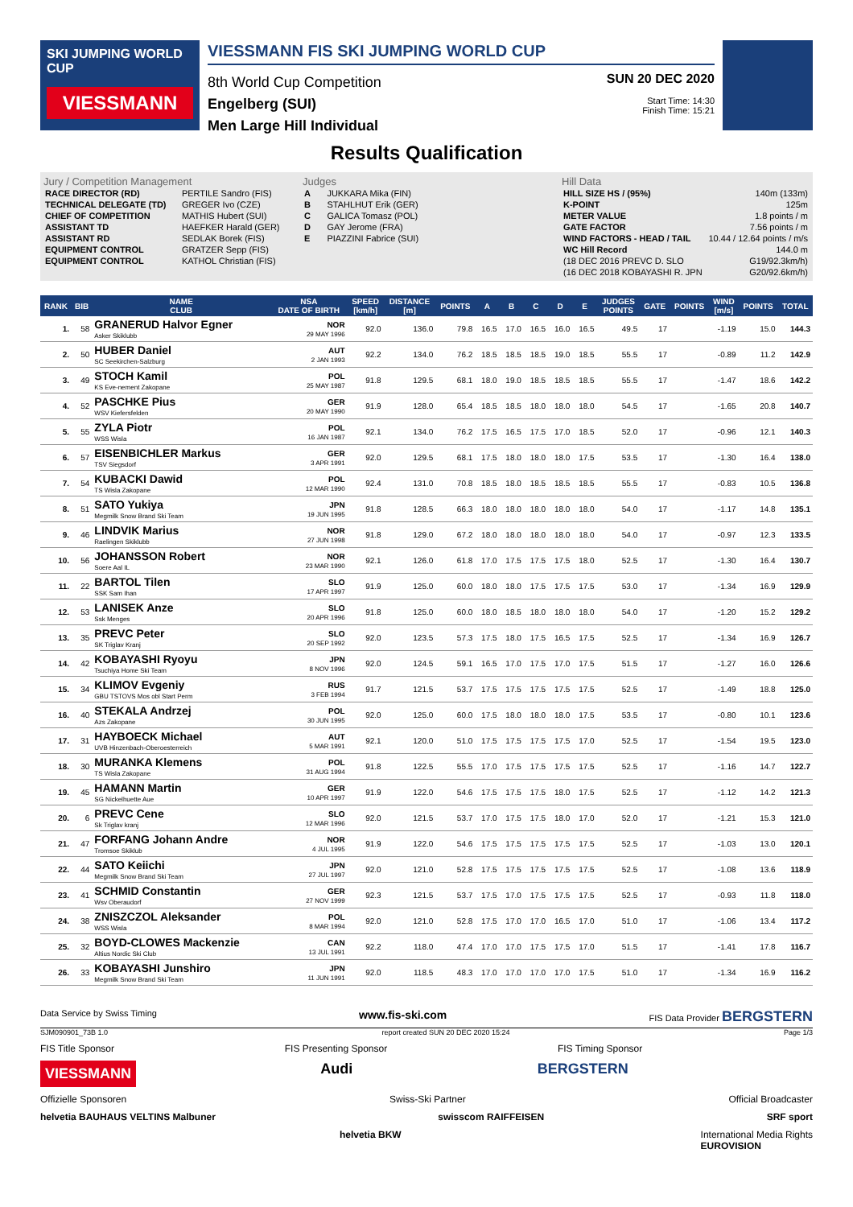SKI JUMPING WORLD CUP
VIESSMANN
VIESSMANN FIS SKI JUMPING WORLD CUP
8th World Cup Competition
Engelberg (SUI)
Men Large Hill Individual
SUN 20 DEC 2020
Start Time: 14:30
Finish Time: 15:21
Results Qualification
Jury / Competition Management
| RACE DIRECTOR (RD) | PERTILE Sandro (FIS) |
| TECHNICAL DELEGATE (TD) | GREGER Ivo (CZE) |
| CHIEF OF COMPETITION | MATHIS Hubert (SUI) |
| ASSISTANT TD | HAEFKER Harald (GER) |
| ASSISTANT RD | SEDLAK Borek (FIS) |
| EQUIPMENT CONTROL | GRATZER Sepp (FIS) |
| EQUIPMENT CONTROL | KATHOL Christian (FIS) |
Judges
| A | JUKKARA Mika (FIN) |
| B | STAHLHUT Erik (GER) |
| C | GALICA Tomasz (POL) |
| D | GAY Jerome (FRA) |
| E | PIAZZINI Fabrice (SUI) |
Hill Data
| HILL SIZE HS / (95%) | 140m (133m) |
| K-POINT | 125m |
| METER VALUE | 1.8 points / m |
| GATE FACTOR | 7.56 points / m |
| WIND FACTORS - HEAD / TAIL | 10.44 / 12.64 points / m/s |
| WC Hill Record | 144.0 m |
| (18 DEC 2016 PREVC D. SLO | G19/92.3km/h) |
| (16 DEC 2018 KOBAYASHI R. JPN | G20/92.6km/h) |
| RANK | BIB | NAME CLUB | NSA DATE OF BIRTH | SPEED [km/h] | DISTANCE [m] | POINTS | A | B | C | D | E | JUDGES POINTS | GATE | POINTS | WIND [m/s] | POINTS | TOTAL |
| --- | --- | --- | --- | --- | --- | --- | --- | --- | --- | --- | --- | --- | --- | --- | --- | --- | --- |
| 1. | 58 | GRANERUD Halvor Egner Asker Skiklubb | NOR 29 MAY 1996 | 92.0 | 136.0 | 79.8 | 16.5 | 17.0 | 16.5 | 16.0 | 16.5 | 49.5 | 17 | | -1.19 | 15.0 | 144.3 |
| 2. | 50 | HUBER Daniel SC Seekirchen-Salzburg | AUT 2 JAN 1993 | 92.2 | 134.0 | 76.2 | 18.5 | 18.5 | 18.5 | 19.0 | 18.5 | 55.5 | 17 | | -0.89 | 11.2 | 142.9 |
| 3. | 49 | STOCH Kamil KS Eve-nement Zakopane | POL 25 MAY 1987 | 91.8 | 129.5 | 68.1 | 18.0 | 19.0 | 18.5 | 18.5 | 18.5 | 55.5 | 17 | | -1.47 | 18.6 | 142.2 |
| 4. | 52 | PASCHKE Pius WSV Kiefersfelden | GER 20 MAY 1990 | 91.9 | 128.0 | 65.4 | 18.5 | 18.5 | 18.0 | 18.0 | 18.0 | 54.5 | 17 | | -1.65 | 20.8 | 140.7 |
| 5. | 55 | ZYLA Piotr WSS Wisla | POL 16 JAN 1987 | 92.1 | 134.0 | 76.2 | 17.5 | 16.5 | 17.5 | 17.0 | 18.5 | 52.0 | 17 | | -0.96 | 12.1 | 140.3 |
| 6. | 57 | EISENBICHLER Markus TSV Siegsdorf | GER 3 APR 1991 | 92.0 | 129.5 | 68.1 | 17.5 | 18.0 | 18.0 | 18.0 | 17.5 | 53.5 | 17 | | -1.30 | 16.4 | 138.0 |
| 7. | 54 | KUBACKI Dawid TS Wisla Zakopane | POL 12 MAR 1990 | 92.4 | 131.0 | 70.8 | 18.5 | 18.0 | 18.5 | 18.5 | 18.5 | 55.5 | 17 | | -0.83 | 10.5 | 136.8 |
| 8. | 51 | SATO Yukiya Megmilk Snow Brand Ski Team | JPN 19 JUN 1995 | 91.8 | 128.5 | 66.3 | 18.0 | 18.0 | 18.0 | 18.0 | 18.0 | 54.0 | 17 | | -1.17 | 14.8 | 135.1 |
| 9. | 46 | LINDVIK Marius Raelingen Skiklubb | NOR 27 JUN 1998 | 91.8 | 129.0 | 67.2 | 18.0 | 18.0 | 18.0 | 18.0 | 18.0 | 54.0 | 17 | | -0.97 | 12.3 | 133.5 |
| 10. | 56 | JOHANSSON Robert Soere Aal IL | NOR 23 MAR 1990 | 92.1 | 126.0 | 61.8 | 17.0 | 17.5 | 17.5 | 17.5 | 18.0 | 52.5 | 17 | | -1.30 | 16.4 | 130.7 |
| 11. | 22 | BARTOL Tilen SSK Sam Ihan | SLO 17 APR 1997 | 91.9 | 125.0 | 60.0 | 18.0 | 18.0 | 17.5 | 17.5 | 17.5 | 53.0 | 17 | | -1.34 | 16.9 | 129.9 |
| 12. | 53 | LANISEK Anze Ssk Menges | SLO 20 APR 1996 | 91.8 | 125.0 | 60.0 | 18.0 | 18.5 | 18.0 | 18.0 | 18.0 | 54.0 | 17 | | -1.20 | 15.2 | 129.2 |
| 13. | 35 | PREVC Peter SK Triglav Kranj | SLO 20 SEP 1992 | 92.0 | 123.5 | 57.3 | 17.5 | 18.0 | 17.5 | 16.5 | 17.5 | 52.5 | 17 | | -1.34 | 16.9 | 126.7 |
| 14. | 42 | KOBAYASHI Ryoyu Tsuchiya Home Ski Team | JPN 8 NOV 1996 | 92.0 | 124.5 | 59.1 | 16.5 | 17.0 | 17.5 | 17.0 | 17.5 | 51.5 | 17 | | -1.27 | 16.0 | 126.6 |
| 15. | 34 | KLIMOV Evgeniy GBU TSTOVS Mos obl Start Perm | RUS 3 FEB 1994 | 91.7 | 121.5 | 53.7 | 17.5 | 17.5 | 17.5 | 17.5 | 17.5 | 52.5 | 17 | | -1.49 | 18.8 | 125.0 |
| 16. | 40 | STEKALA Andrzej Azs Zakopane | POL 30 JUN 1995 | 92.0 | 125.0 | 60.0 | 17.5 | 18.0 | 18.0 | 18.0 | 17.5 | 53.5 | 17 | | -0.80 | 10.1 | 123.6 |
| 17. | 31 | HAYBOECK Michael UVB Hinzenbach-Oberoesterreich | AUT 5 MAR 1991 | 92.1 | 120.0 | 51.0 | 17.5 | 17.5 | 17.5 | 17.5 | 17.0 | 52.5 | 17 | | -1.54 | 19.5 | 123.0 |
| 18. | 30 | MURANKA Klemens TS Wisla Zakopane | POL 31 AUG 1994 | 91.8 | 122.5 | 55.5 | 17.0 | 17.5 | 17.5 | 17.5 | 17.5 | 52.5 | 17 | | -1.16 | 14.7 | 122.7 |
| 19. | 45 | HAMANN Martin SG Nickelhuette Aue | GER 10 APR 1997 | 91.9 | 122.0 | 54.6 | 17.5 | 17.5 | 17.5 | 18.0 | 17.5 | 52.5 | 17 | | -1.12 | 14.2 | 121.3 |
| 20. | 6 | PREVC Cene Sk Triglav kranj | SLO 12 MAR 1996 | 92.0 | 121.5 | 53.7 | 17.0 | 17.5 | 17.5 | 18.0 | 17.0 | 52.0 | 17 | | -1.21 | 15.3 | 121.0 |
| 21. | 47 | FORFANG Johann Andre Tromsoe Skiklub | NOR 4 JUL 1995 | 91.9 | 122.0 | 54.6 | 17.5 | 17.5 | 17.5 | 17.5 | 17.5 | 52.5 | 17 | | -1.03 | 13.0 | 120.1 |
| 22. | 44 | SATO Keiichi Megmilk Snow Brand Ski Team | JPN 27 JUL 1997 | 92.0 | 121.0 | 52.8 | 17.5 | 17.5 | 17.5 | 17.5 | 17.5 | 52.5 | 17 | | -1.08 | 13.6 | 118.9 |
| 23. | 41 | SCHMID Constantin Wsv Oberaudorf | GER 27 NOV 1999 | 92.3 | 121.5 | 53.7 | 17.5 | 17.0 | 17.5 | 17.5 | 17.5 | 52.5 | 17 | | -0.93 | 11.8 | 118.0 |
| 24. | 38 | ZNISZCZOL Aleksander WSS Wisla | POL 8 MAR 1994 | 92.0 | 121.0 | 52.8 | 17.5 | 17.0 | 17.0 | 16.5 | 17.0 | 51.0 | 17 | | -1.06 | 13.4 | 117.2 |
| 25. | 32 | BOYD-CLOWES Mackenzie Altius Nordic Ski Club | CAN 13 JUL 1991 | 92.2 | 118.0 | 47.4 | 17.0 | 17.0 | 17.5 | 17.5 | 17.0 | 51.5 | 17 | | -1.41 | 17.8 | 116.7 |
| 26. | 33 | KOBAYASHI Junshiro Megmilk Snow Brand Ski Team | JPN 11 JUN 1991 | 92.0 | 118.5 | 48.3 | 17.0 | 17.0 | 17.0 | 17.0 | 17.5 | 51.0 | 17 | | -1.34 | 16.9 | 116.2 |
Data Service by Swiss Timing www.fis-ski.com FIS Data Provider BERGSTERN
SJM090901_73B 1.0 report created SUN 20 DEC 2020 15:24 Page 1/3
FIS Title Sponsor FIS Presenting Sponsor FIS Timing Sponsor
VIESSMANN Audi BERGSTERN
Offizielle Sponsoren Swiss-Ski Partner Official Broadcaster
helvetia BAUHAUS VELTINS Malbuner swisscom RAIFFEISEN SRF sport
helvetia BKW International Media Rights
EUROVISION